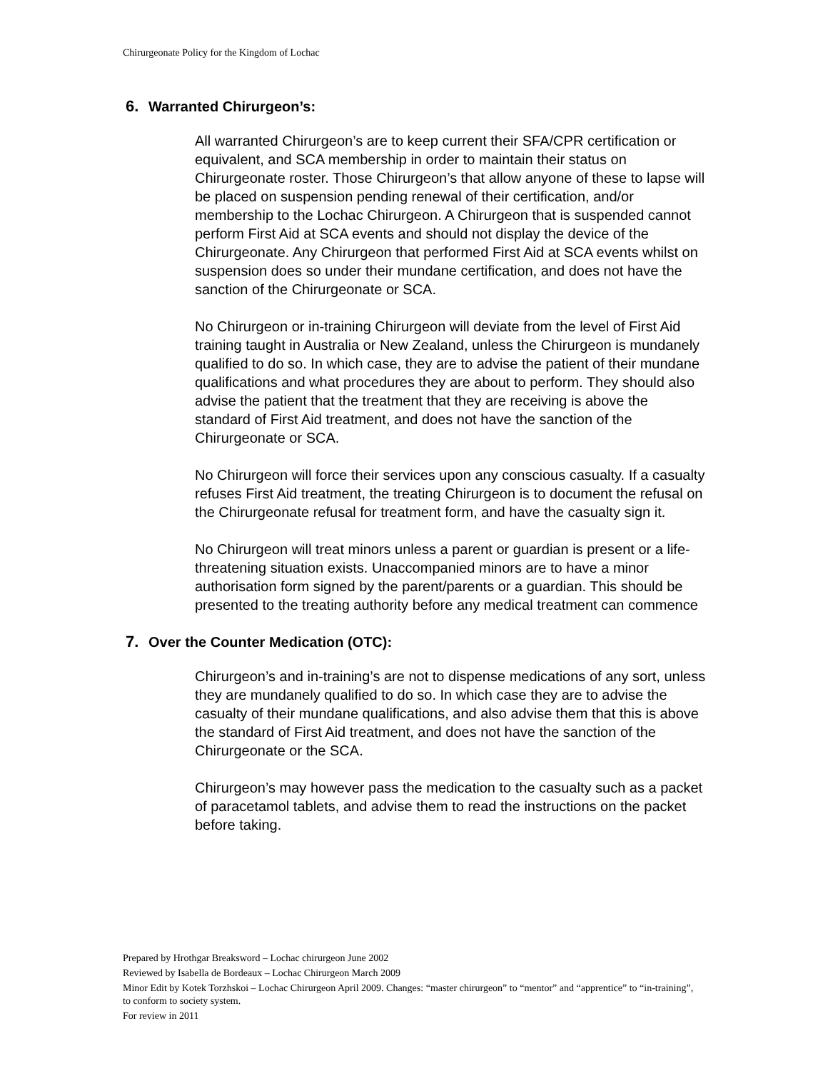Chirurgeonate Policy for the Kingdom of Lochac
6. Warranted Chirurgeon’s:
All warranted Chirurgeon’s are to keep current their SFA/CPR certification or equivalent, and SCA membership in order to maintain their status on Chirurgeonate roster. Those Chirurgeon’s that allow anyone of these to lapse will be placed on suspension pending renewal of their certification, and/or membership to the Lochac Chirurgeon. A Chirurgeon that is suspended cannot perform First Aid at SCA events and should not display the device of the Chirurgeonate. Any Chirurgeon that performed First Aid at SCA events whilst on suspension does so under their mundane certification, and does not have the sanction of the Chirurgeonate or SCA.
No Chirurgeon or in-training Chirurgeon will deviate from the level of First Aid training taught in Australia or New Zealand, unless the Chirurgeon is mundanely qualified to do so. In which case, they are to advise the patient of their mundane qualifications and what procedures they are about to perform. They should also advise the patient that the treatment that they are receiving is above the standard of First Aid treatment, and does not have the sanction of the Chirurgeonate or SCA.
No Chirurgeon will force their services upon any conscious casualty. If a casualty refuses First Aid treatment, the treating Chirurgeon is to document the refusal on the Chirurgeonate refusal for treatment form, and have the casualty sign it.
No Chirurgeon will treat minors unless a parent or guardian is present or a life-threatening situation exists. Unaccompanied minors are to have a minor authorisation form signed by the parent/parents or a guardian. This should be presented to the treating authority before any medical treatment can commence
7. Over the Counter Medication (OTC):
Chirurgeon’s and in-training’s are not to dispense medications of any sort, unless they are mundanely qualified to do so. In which case they are to advise the casualty of their mundane qualifications, and also advise them that this is above the standard of First Aid treatment, and does not have the sanction of the Chirurgeonate or the SCA.
Chirurgeon’s may however pass the medication to the casualty such as a packet of paracetamol tablets, and advise them to read the instructions on the packet before taking.
Prepared by Hrothgar Breaksword – Lochac chirurgeon June 2002
Reviewed by Isabella de Bordeaux – Lochac Chirurgeon March 2009
Minor Edit by Kotek Torzhskoi – Lochac Chirurgeon April 2009. Changes: “master chirurgeon” to “mentor” and “apprentice” to “in-training”, to conform to society system.
For review in 2011